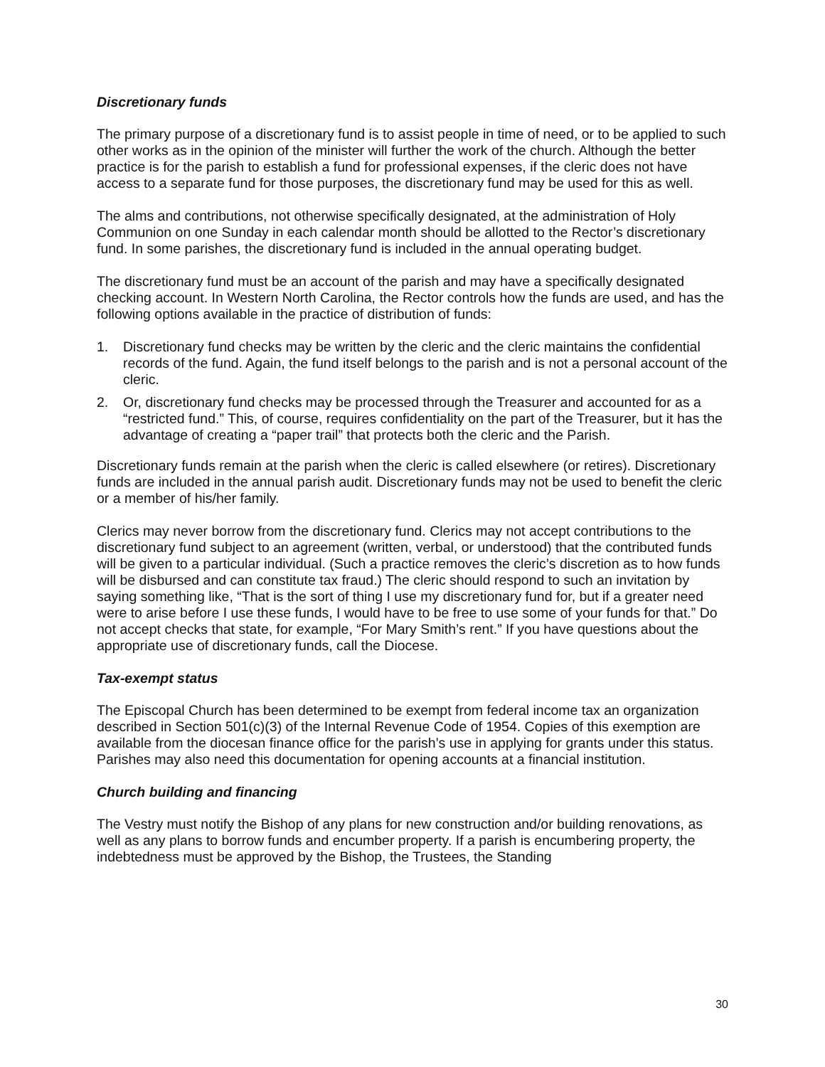Discretionary funds
The primary purpose of a discretionary fund is to assist people in time of need, or to be applied to such other works as in the opinion of the minister will further the work of the church. Although the better practice is for the parish to establish a fund for professional expenses, if the cleric does not have access to a separate fund for those purposes, the discretionary fund may be used for this as well.
The alms and contributions, not otherwise specifically designated, at the administration of Holy Communion on one Sunday in each calendar month should be allotted to the Rector’s discretionary fund. In some parishes, the discretionary fund is included in the annual operating budget.
The discretionary fund must be an account of the parish and may have a specifically designated checking account. In Western North Carolina, the Rector controls how the funds are used, and has the following options available in the practice of distribution of funds:
1. Discretionary fund checks may be written by the cleric and the cleric maintains the confidential records of the fund. Again, the fund itself belongs to the parish and is not a personal account of the cleric.
2. Or, discretionary fund checks may be processed through the Treasurer and accounted for as a “restricted fund.” This, of course, requires confidentiality on the part of the Treasurer, but it has the advantage of creating a “paper trail” that protects both the cleric and the Parish.
Discretionary funds remain at the parish when the cleric is called elsewhere (or retires). Discretionary funds are included in the annual parish audit. Discretionary funds may not be used to benefit the cleric or a member of his/her family.
Clerics may never borrow from the discretionary fund. Clerics may not accept contributions to the discretionary fund subject to an agreement (written, verbal, or understood) that the contributed funds will be given to a particular individual. (Such a practice removes the cleric’s discretion as to how funds will be disbursed and can constitute tax fraud.) The cleric should respond to such an invitation by saying something like, “That is the sort of thing I use my discretionary fund for, but if a greater need were to arise before I use these funds, I would have to be free to use some of your funds for that.” Do not accept checks that state, for example, “For Mary Smith’s rent.” If you have questions about the appropriate use of discretionary funds, call the Diocese.
Tax-exempt status
The Episcopal Church has been determined to be exempt from federal income tax an organization described in Section 501(c)(3) of the Internal Revenue Code of 1954. Copies of this exemption are available from the diocesan finance office for the parish’s use in applying for grants under this status. Parishes may also need this documentation for opening accounts at a financial institution.
Church building and financing
The Vestry must notify the Bishop of any plans for new construction and/or building renovations, as well as any plans to borrow funds and encumber property. If a parish is encumbering property, the indebtedness must be approved by the Bishop, the Trustees, the Standing
30